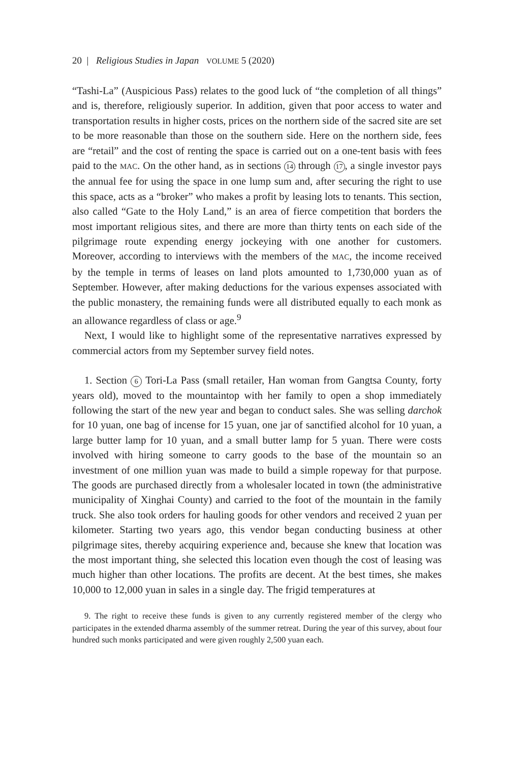20 | Religious Studies in Japan VOLUME 5 (2020)
“Tashi-La” (Auspicious Pass) relates to the good luck of “the completion of all things” and is, therefore, religiously superior. In addition, given that poor access to water and transportation results in higher costs, prices on the northern side of the sacred site are set to be more reasonable than those on the southern side. Here on the northern side, fees are “retail” and the cost of renting the space is carried out on a one-tent basis with fees paid to the MAC. On the other hand, as in sections 14 through 17, a single investor pays the annual fee for using the space in one lump sum and, after securing the right to use this space, acts as a “broker” who makes a profit by leasing lots to tenants. This section, also called “Gate to the Holy Land,” is an area of fierce competition that borders the most important religious sites, and there are more than thirty tents on each side of the pilgrimage route expending energy jockeying with one another for customers. Moreover, according to interviews with the members of the MAC, the income received by the temple in terms of leases on land plots amounted to 1,730,000 yuan as of September. However, after making deductions for the various expenses associated with the public monastery, the remaining funds were all distributed equally to each monk as an allowance regardless of class or age.<sup>9</sup>
Next, I would like to highlight some of the representative narratives expressed by commercial actors from my September survey field notes.
1. Section 6 Tori-La Pass (small retailer, Han woman from Gangtsa County, forty years old), moved to the mountaintop with her family to open a shop immediately following the start of the new year and began to conduct sales. She was selling darchok for 10 yuan, one bag of incense for 15 yuan, one jar of sanctified alcohol for 10 yuan, a large butter lamp for 10 yuan, and a small butter lamp for 5 yuan. There were costs involved with hiring someone to carry goods to the base of the mountain so an investment of one million yuan was made to build a simple ropeway for that purpose. The goods are purchased directly from a wholesaler located in town (the administrative municipality of Xinghai County) and carried to the foot of the mountain in the family truck. She also took orders for hauling goods for other vendors and received 2 yuan per kilometer. Starting two years ago, this vendor began conducting business at other pilgrimage sites, thereby acquiring experience and, because she knew that location was the most important thing, she selected this location even though the cost of leasing was much higher than other locations. The profits are decent. At the best times, she makes 10,000 to 12,000 yuan in sales in a single day. The frigid temperatures at
9. The right to receive these funds is given to any currently registered member of the clergy who participates in the extended dharma assembly of the summer retreat. During the year of this survey, about four hundred such monks participated and were given roughly 2,500 yuan each.